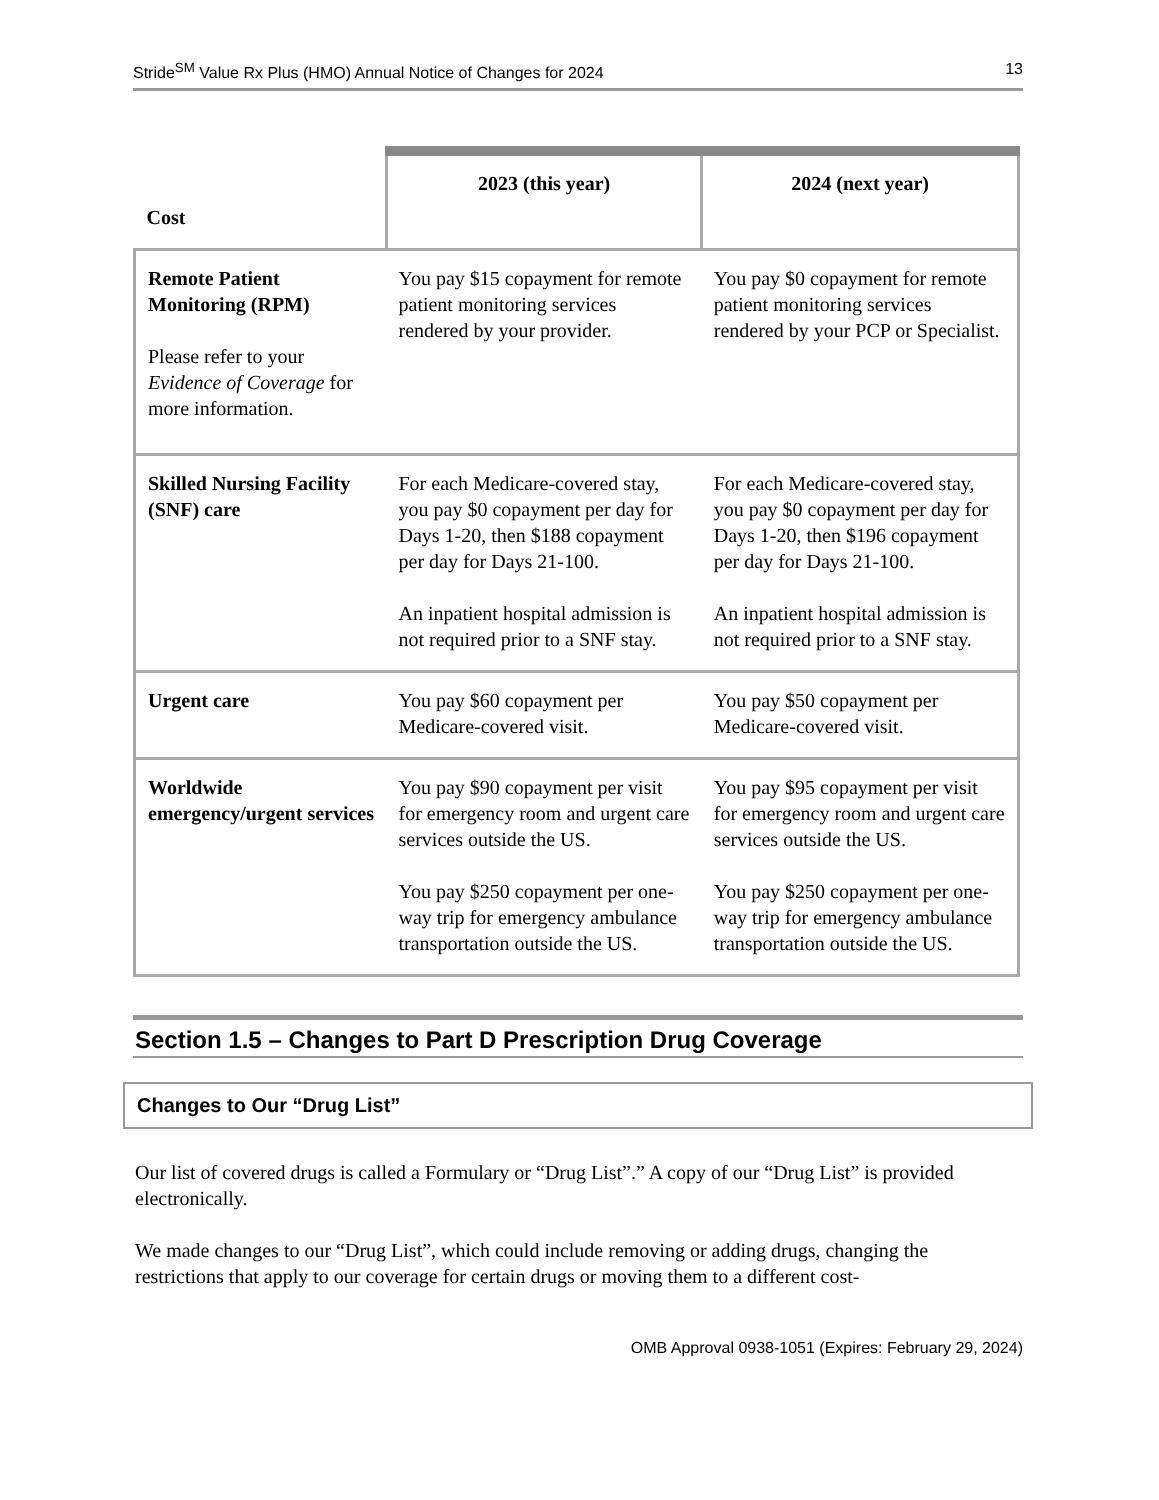Stride<sup>SM</sup> Value Rx Plus (HMO) Annual Notice of Changes for 2024 13
| Cost | 2023 (this year) | 2024 (next year) |
| --- | --- | --- |
| Remote Patient Monitoring (RPM) Please refer to your Evidence of Coverage for more information. | You pay $15 copayment for remote patient monitoring services rendered by your provider. | You pay $0 copayment for remote patient monitoring services rendered by your PCP or Specialist. |
| Skilled Nursing Facility (SNF) care | For each Medicare-covered stay, you pay $0 copayment per day for Days 1-20, then $188 copayment per day for Days 21-100. An inpatient hospital admission is not required prior to a SNF stay. | For each Medicare-covered stay, you pay $0 copayment per day for Days 1-20, then $196 copayment per day for Days 21-100. An inpatient hospital admission is not required prior to a SNF stay. |
| Urgent care | You pay $60 copayment per Medicare-covered visit. | You pay $50 copayment per Medicare-covered visit. |
| Worldwide emergency/urgent services | You pay $90 copayment per visit for emergency room and urgent care services outside the US. You pay $250 copayment per one-way trip for emergency ambulance transportation outside the US. | You pay $95 copayment per visit for emergency room and urgent care services outside the US. You pay $250 copayment per one-way trip for emergency ambulance transportation outside the US. |
Section 1.5 – Changes to Part D Prescription Drug Coverage
Changes to Our “Drug List”
Our list of covered drugs is called a Formulary or “Drug List”.” A copy of our “Drug List” is provided electronically.
We made changes to our “Drug List”, which could include removing or adding drugs, changing the restrictions that apply to our coverage for certain drugs or moving them to a different cost-
OMB Approval 0938-1051 (Expires: February 29, 2024)